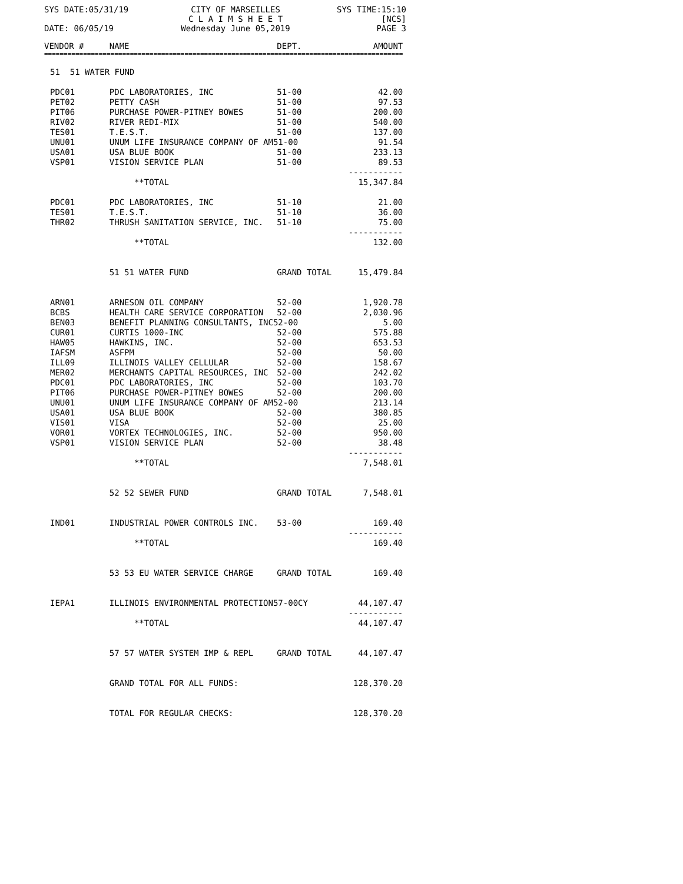SYS DATE:05/31/19
CITY OF MARSEILLES
C L A I M S H E E T
SYS TIME:15:10
[NCS]
DATE: 06/05/19
Wednesday June 05,2019
PAGE 3
| VENDOR # | NAME | DEPT. | AMOUNT |
| --- | --- | --- | --- |
| ============================================================================================ | | | |
| 51 51 WATER FUND | | | |
| PDC01 | PDC LABORATORIES, INC | 51-00 | 42.00 |
| PET02 | PETTY CASH | 51-00 | 97.53 |
| PIT06 | PURCHASE POWER-PITNEY BOWES | 51-00 | 200.00 |
| RIV02 | RIVER REDI-MIX | 51-00 | 540.00 |
| TES01 | T.E.S.T. | 51-00 | 137.00 |
| UNU01 | UNUM LIFE INSURANCE COMPANY OF AM51-00 | | 91.54 |
| USA01 | USA BLUE BOOK | 51-00 | 233.13 |
| VSP01 | VISION SERVICE PLAN | 51-00 | 89.53 ----------- |
| | **TOTAL | | 15,347.84 |
| PDC01 | PDC LABORATORIES, INC | 51-10 | 21.00 |
| TES01 | T.E.S.T. | 51-10 | 36.00 |
| THR02 | THRUSH SANITATION SERVICE, INC. | 51-10 | 75.00 ----------- |
| | **TOTAL | | 132.00 |
| | 51 51 WATER FUND | GRAND TOTAL | 15,479.84 |
| ARN01 | ARNESON OIL COMPANY | 52-00 | 1,920.78 |
| BCBS | HEALTH CARE SERVICE CORPORATION | 52-00 | 2,030.96 |
| BEN03 | BENEFIT PLANNING CONSULTANTS, INC52-00 | | 5.00 |
| CUR01 | CURTIS 1000-INC | 52-00 | 575.88 |
| HAW05 | HAWKINS, INC. | 52-00 | 653.53 |
| IAFSM | ASFPM | 52-00 | 50.00 |
| ILL09 | ILLINOIS VALLEY CELLULAR | 52-00 | 158.67 |
| MER02 | MERCHANTS CAPITAL RESOURCES, INC | 52-00 | 242.02 |
| PDC01 | PDC LABORATORIES, INC | 52-00 | 103.70 |
| PIT06 | PURCHASE POWER-PITNEY BOWES | 52-00 | 200.00 |
| UNU01 | UNUM LIFE INSURANCE COMPANY OF AM52-00 | | 213.14 |
| USA01 | USA BLUE BOOK | 52-00 | 380.85 |
| VIS01 | VISA | 52-00 | 25.00 |
| VOR01 | VORTEX TECHNOLOGIES, INC. | 52-00 | 950.00 |
| VSP01 | VISION SERVICE PLAN | 52-00 | 38.48 ----------- |
| | **TOTAL | | 7,548.01 |
| | 52 52 SEWER FUND | GRAND TOTAL | 7,548.01 |
| IND01 | INDUSTRIAL POWER CONTROLS INC. | 53-00 | 169.40 ----------- |
| | **TOTAL | | 169.40 |
| | 53 53 EU WATER SERVICE CHARGE | GRAND TOTAL | 169.40 |
| IEPA1 | ILLINOIS ENVIRONMENTAL PROTECTION57-00CY | | 44,107.47 ----------- |
| | **TOTAL | | 44,107.47 |
| | 57 57 WATER SYSTEM IMP & REPL | GRAND TOTAL | 44,107.47 |
| | GRAND TOTAL FOR ALL FUNDS: | | 128,370.20 |
| | TOTAL FOR REGULAR CHECKS: | | 128,370.20 |